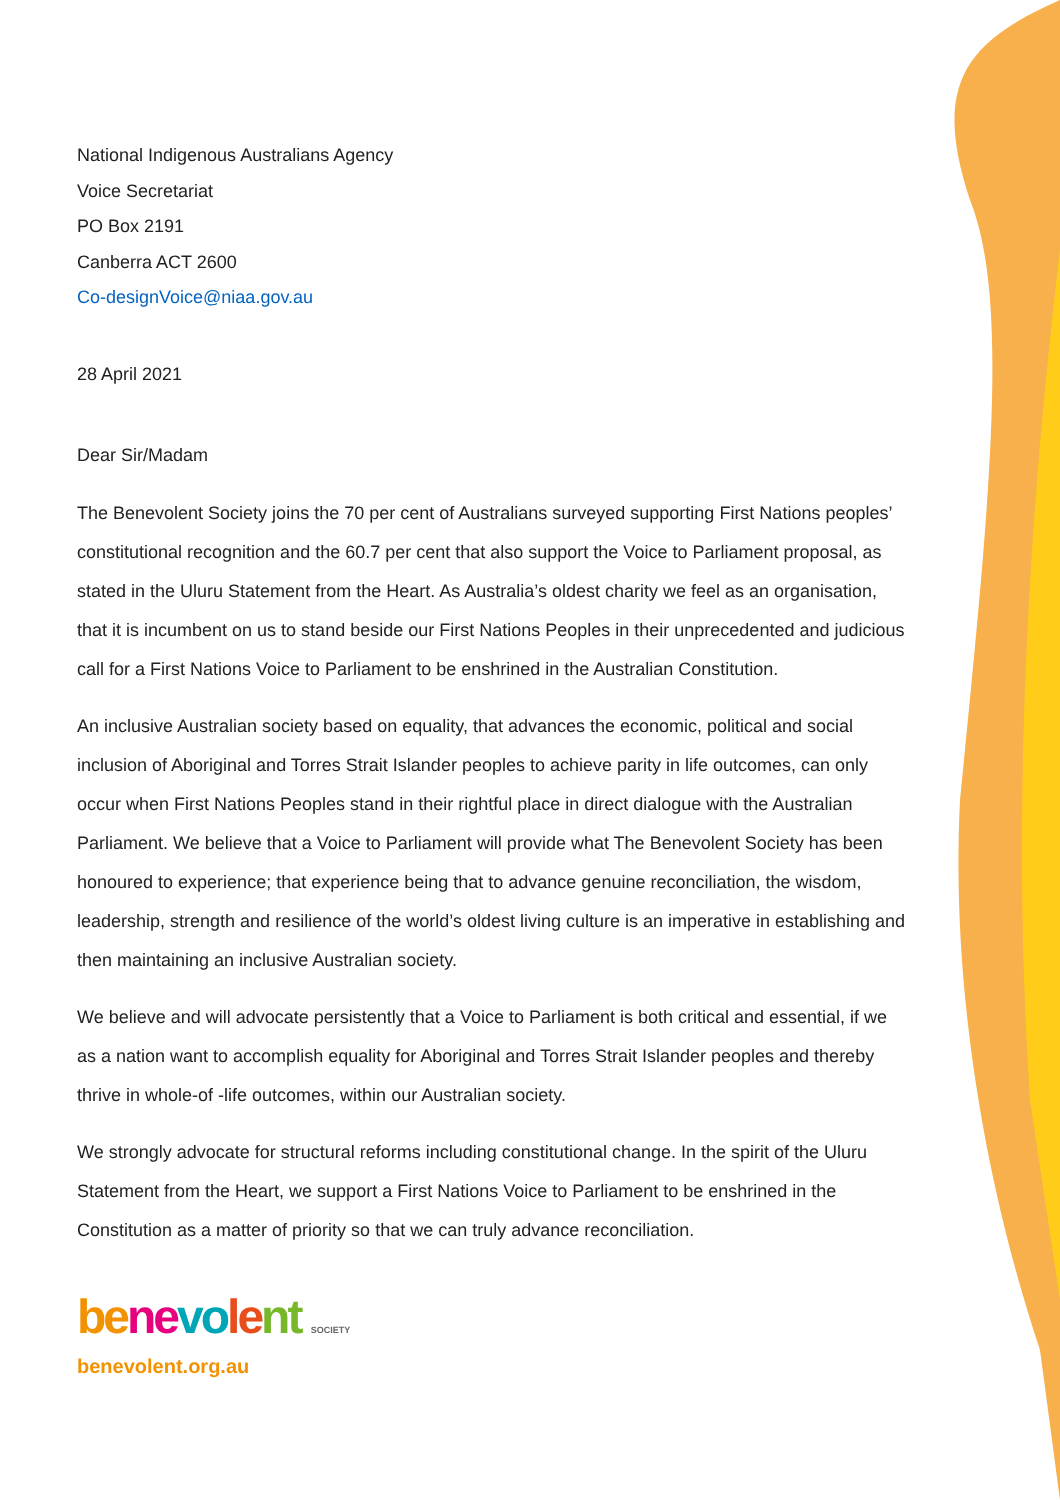National Indigenous Australians Agency
Voice Secretariat
PO Box 2191
Canberra ACT 2600
Co-designVoice@niaa.gov.au
28 April 2021
Dear Sir/Madam
The Benevolent Society joins the 70 per cent of Australians surveyed supporting First Nations peoples’ constitutional recognition and the 60.7 per cent that also support the Voice to Parliament proposal, as stated in the Uluru Statement from the Heart. As Australia’s oldest charity we feel as an organisation, that it is incumbent on us to stand beside our First Nations Peoples in their unprecedented and judicious call for a First Nations Voice to Parliament to be enshrined in the Australian Constitution.
An inclusive Australian society based on equality, that advances the economic, political and social inclusion of Aboriginal and Torres Strait Islander peoples to achieve parity in life outcomes, can only occur when First Nations Peoples stand in their rightful place in direct dialogue with the Australian Parliament. We believe that a Voice to Parliament will provide what The Benevolent Society has been honoured to experience; that experience being that to advance genuine reconciliation, the wisdom, leadership, strength and resilience of the world’s oldest living culture is an imperative in establishing and then maintaining an inclusive Australian society.
We believe and will advocate persistently that a Voice to Parliament is both critical and essential, if we as a nation want to accomplish equality for Aboriginal and Torres Strait Islander peoples and thereby thrive in whole-of -life outcomes, within our Australian society.
We strongly advocate for structural reforms including constitutional change. In the spirit of the Uluru Statement from the Heart, we support a First Nations Voice to Parliament to be enshrined in the Constitution as a matter of priority so that we can truly advance reconciliation.
be ne vo le nt SOCIETY
benevolent.org.au